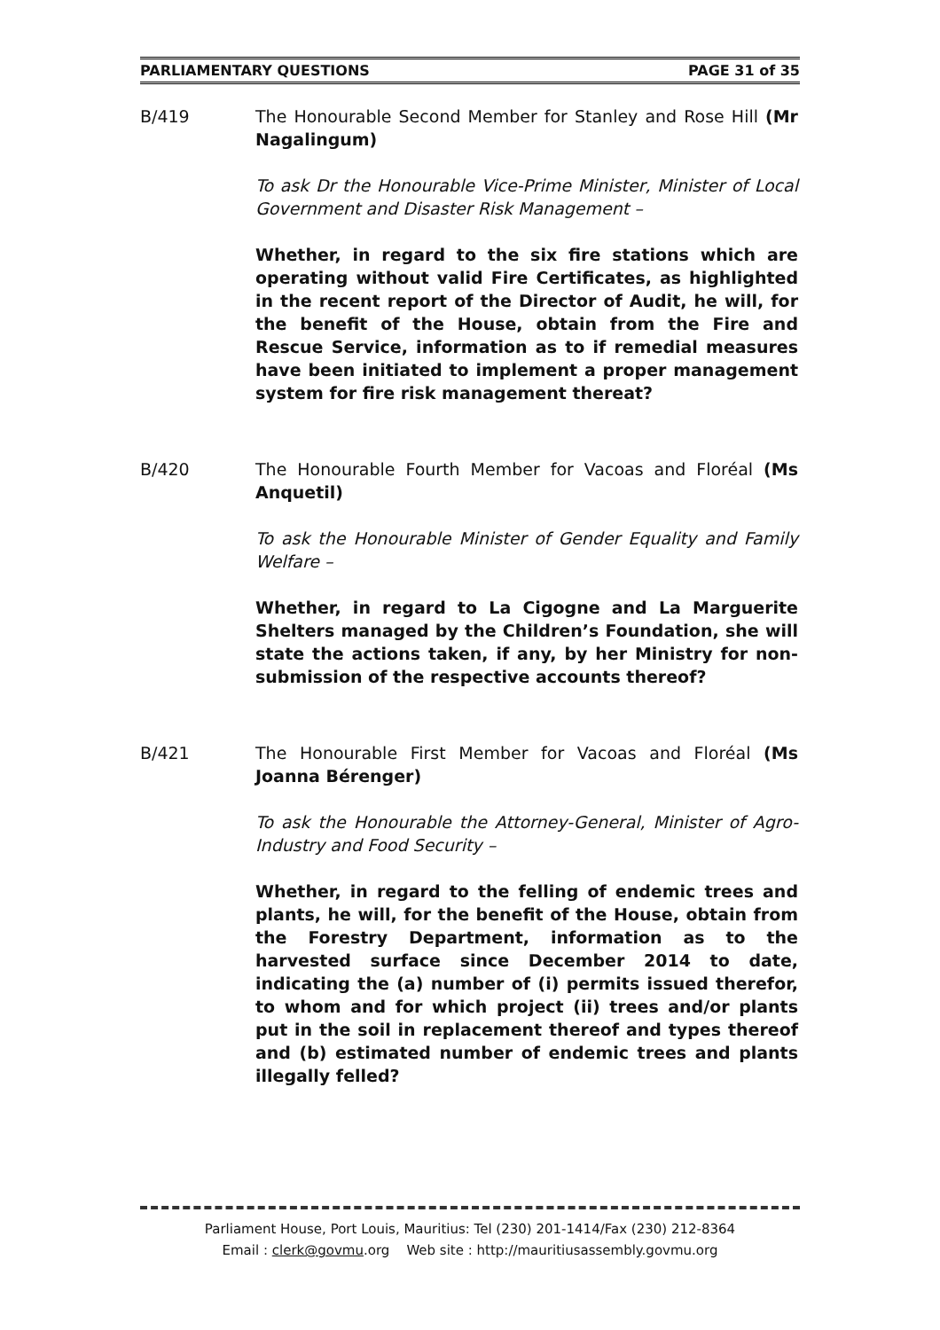PARLIAMENTARY QUESTIONS PAGE 31 of 35
B/419 The Honourable Second Member for Stanley and Rose Hill (Mr Nagalingum)
To ask Dr the Honourable Vice-Prime Minister, Minister of Local Government and Disaster Risk Management –
Whether, in regard to the six fire stations which are operating without valid Fire Certificates, as highlighted in the recent report of the Director of Audit, he will, for the benefit of the House, obtain from the Fire and Rescue Service, information as to if remedial measures have been initiated to implement a proper management system for fire risk management thereat?
B/420 The Honourable Fourth Member for Vacoas and Floréal (Ms Anquetil)
To ask the Honourable Minister of Gender Equality and Family Welfare –
Whether, in regard to La Cigogne and La Marguerite Shelters managed by the Children’s Foundation, she will state the actions taken, if any, by her Ministry for non-submission of the respective accounts thereof?
B/421 The Honourable First Member for Vacoas and Floréal (Ms Joanna Bérenger)
To ask the Honourable the Attorney-General, Minister of Agro-Industry and Food Security –
Whether, in regard to the felling of endemic trees and plants, he will, for the benefit of the House, obtain from the Forestry Department, information as to the harvested surface since December 2014 to date, indicating the (a) number of (i) permits issued therefor, to whom and for which project (ii) trees and/or plants put in the soil in replacement thereof and types thereof and (b) estimated number of endemic trees and plants illegally felled?
Parliament House, Port Louis, Mauritius: Tel (230) 201-1414/Fax (230) 212-8364
Email : clerk@govmu.org Web site : http://mauritiusassembly.govmu.org